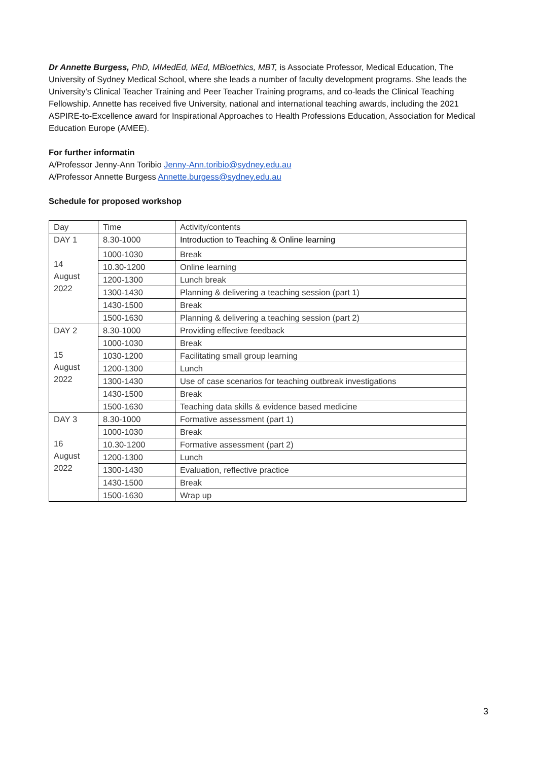Dr Annette Burgess, PhD, MMedEd, MEd, MBioethics, MBT, is Associate Professor, Medical Education, The University of Sydney Medical School, where she leads a number of faculty development programs. She leads the University’s Clinical Teacher Training and Peer Teacher Training programs, and co-leads the Clinical Teaching Fellowship. Annette has received five University, national and international teaching awards, including the 2021 ASPIRE-to-Excellence award for Inspirational Approaches to Health Professions Education, Association for Medical Education Europe (AMEE).
For further informatin
A/Professor Jenny-Ann Toribio Jenny-Ann.toribio@sydney.edu.au
A/Professor Annette Burgess Annette.burgess@sydney.edu.au
Schedule for proposed workshop
| Day | Time | Activity/contents |
| DAY 1 14 August 2022 | 8.30-1000 | Introduction to Teaching & Online learning |
| | 1000-1030 | Break |
| | 10.30-1200 | Online learning |
| | 1200-1300 | Lunch break |
| | 1300-1430 | Planning & delivering a teaching session (part 1) |
| | 1430-1500 | Break |
| | 1500-1630 | Planning & delivering a teaching session (part 2) |
| DAY 2 15 August 2022 | 8.30-1000 | Providing effective feedback |
| | 1000-1030 | Break |
| | 1030-1200 | Facilitating small group learning |
| | 1200-1300 | Lunch |
| | 1300-1430 | Use of case scenarios for teaching outbreak investigations |
| | 1430-1500 | Break |
| | 1500-1630 | Teaching data skills & evidence based medicine |
| DAY 3 16 August 2022 | 8.30-1000 | Formative assessment (part 1) |
| | 1000-1030 | Break |
| | 10.30-1200 | Formative assessment (part 2) |
| | 1200-1300 | Lunch |
| | 1300-1430 | Evaluation, reflective practice |
| | 1430-1500 | Break |
| | 1500-1630 | Wrap up |
3